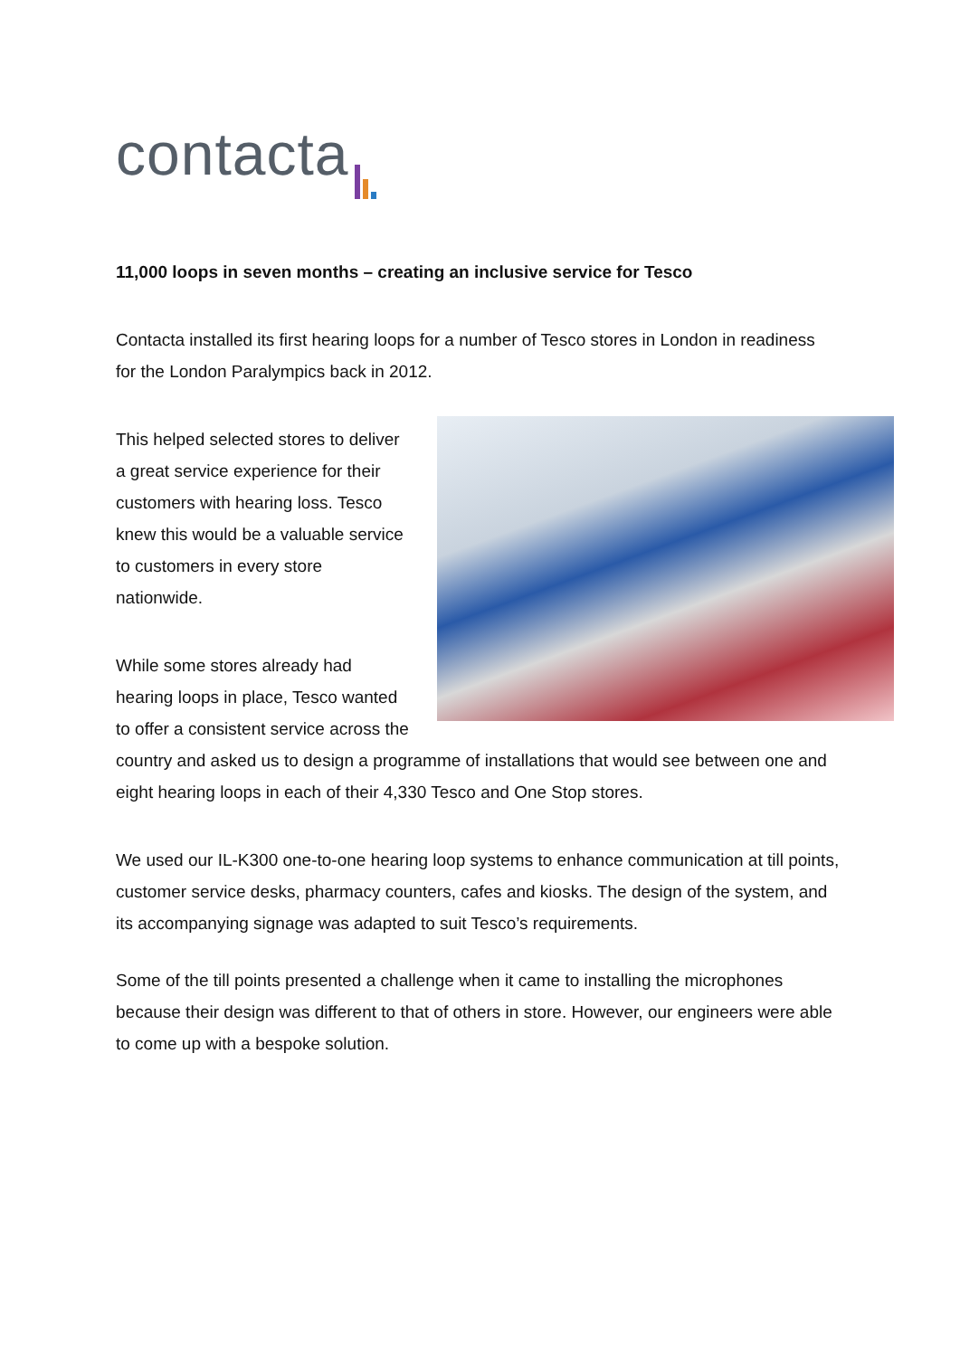contacta
11,000 loops in seven months – creating an inclusive service for Tesco
Contacta installed its first hearing loops for a number of Tesco stores in London in readiness for the London Paralympics back in 2012.
This helped selected stores to deliver
a great service experience for their
customers with hearing loss. Tesco
knew this would be a valuable service
to customers in every store
nationwide.
While some stores already had
hearing loops in place, Tesco wanted
to offer a consistent service across the country and asked us to design a programme of installations that would see between one and eight hearing loops in each of their 4,330 Tesco and One Stop stores.
We used our IL-K300 one-to-one hearing loop systems to enhance communication at till points, customer service desks, pharmacy counters, cafes and kiosks. The design of the system, and its accompanying signage was adapted to suit Tesco’s requirements.
Some of the till points presented a challenge when it came to installing the microphones because their design was different to that of others in store. However, our engineers were able to come up with a bespoke solution.